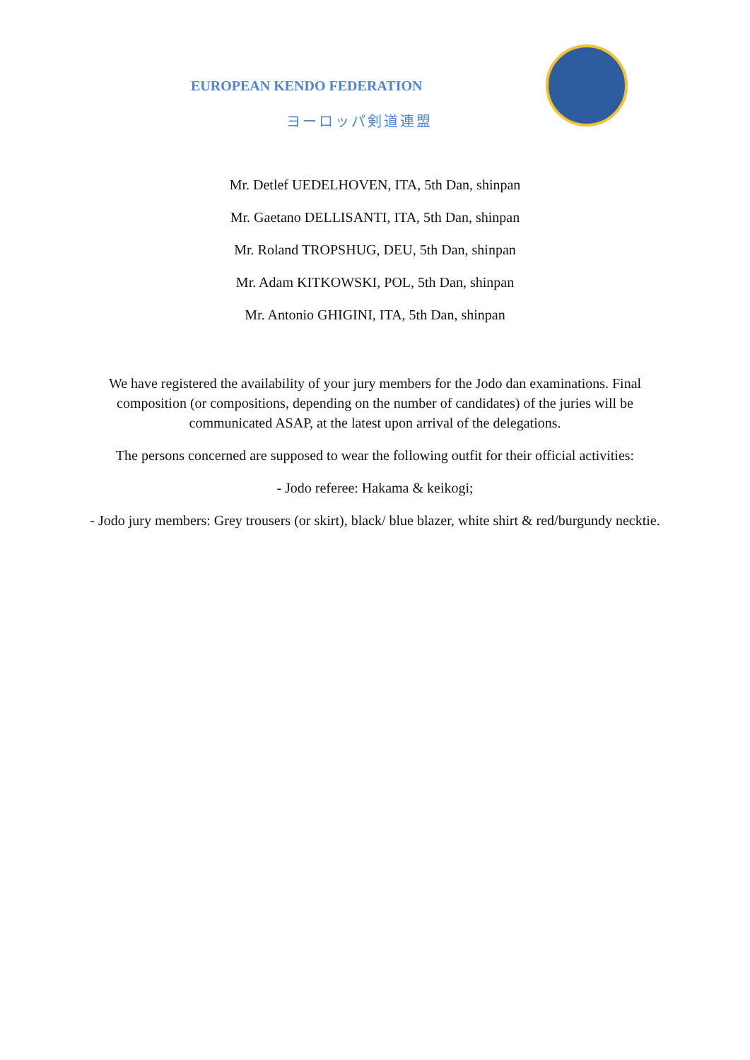EUROPEAN KENDO FEDERATION
ヨーロッパ剣道連盟
Mr. Detlef UEDELHOVEN, ITA, 5th Dan, shinpan
Mr. Gaetano DELLISANTI, ITA, 5th Dan, shinpan
Mr. Roland TROPSHUG, DEU, 5th Dan, shinpan
Mr. Adam KITKOWSKI, POL, 5th Dan, shinpan
Mr. Antonio GHIGINI, ITA, 5th Dan, shinpan
We have registered the availability of your jury members for the Jodo dan examinations. Final composition (or compositions, depending on the number of candidates) of the juries will be communicated ASAP, at the latest upon arrival of the delegations.
The persons concerned are supposed to wear the following outfit for their official activities:
- Jodo referee: Hakama & keikogi;
- Jodo jury members: Grey trousers (or skirt), black/ blue blazer, white shirt & red/burgundy necktie.